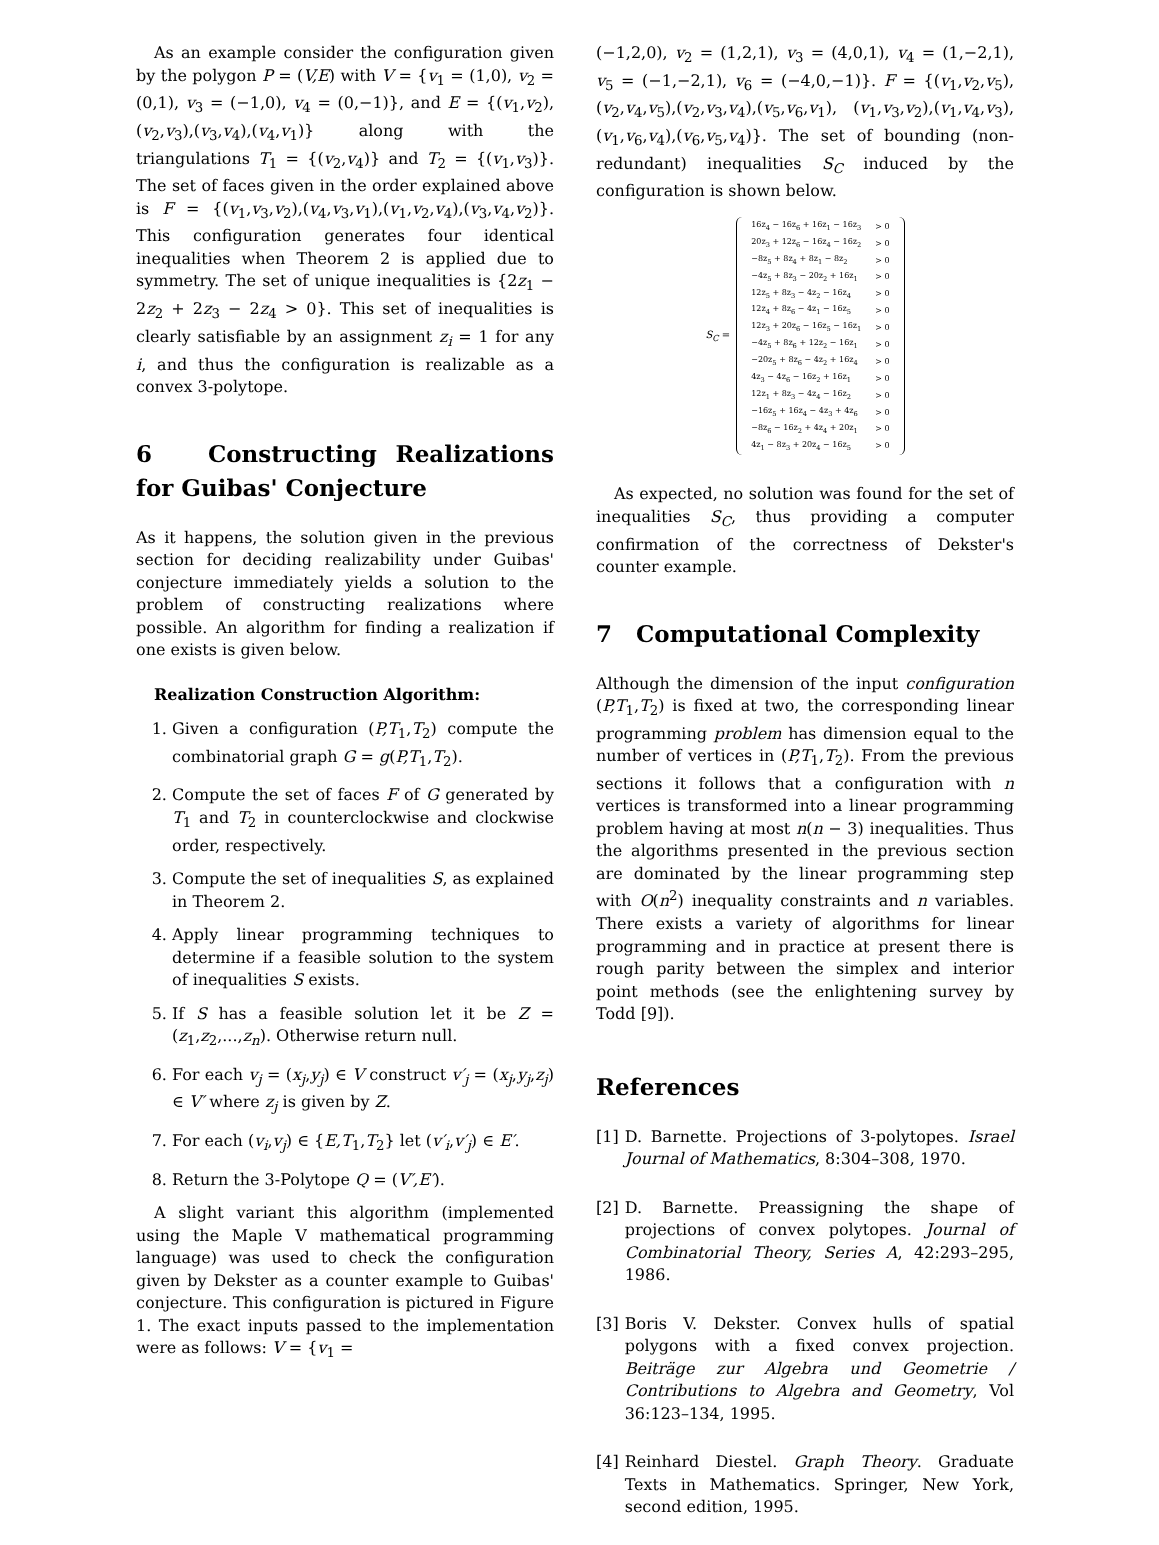As an example consider the configuration given by the polygon P = (V,E) with V = {v<sub>1</sub> = (1,0), v<sub>2</sub> = (0,1), v<sub>3</sub> = (−1,0), v<sub>4</sub> = (0,−1)}, and E = {(v<sub>1</sub>,v<sub>2</sub>),(v<sub>2</sub>,v<sub>3</sub>),(v<sub>3</sub>,v<sub>4</sub>),(v<sub>4</sub>,v<sub>1</sub>)} along with the triangulations T<sub>1</sub> = {(v<sub>2</sub>,v<sub>4</sub>)} and T<sub>2</sub> = {(v<sub>1</sub>,v<sub>3</sub>)}. The set of faces given in the order explained above is F = {(v<sub>1</sub>,v<sub>3</sub>,v<sub>2</sub>),(v<sub>4</sub>,v<sub>3</sub>,v<sub>1</sub>),(v<sub>1</sub>,v<sub>2</sub>,v<sub>4</sub>),(v<sub>3</sub>,v<sub>4</sub>,v<sub>2</sub>)}. This configuration generates four identical inequalities when Theorem 2 is applied due to symmetry. The set of unique inequalities is {2z<sub>1</sub> − 2z<sub>2</sub> + 2z<sub>3</sub> − 2z<sub>4</sub> > 0}. This set of inequalities is clearly satisfiable by an assignment z<sub>i</sub> = 1 for any i, and thus the configuration is realizable as a convex 3-polytope.
6 Constructing Realizations for Guibas' Conjecture
As it happens, the solution given in the previous section for deciding realizability under Guibas' conjecture immediately yields a solution to the problem of constructing realizations where possible. An algorithm for finding a realization if one exists is given below.
Realization Construction Algorithm:
1. Given a configuration (P,T<sub>1</sub>,T<sub>2</sub>) compute the combinatorial graph G = g(P,T<sub>1</sub>,T<sub>2</sub>).
2. Compute the set of faces F of G generated by T<sub>1</sub> and T<sub>2</sub> in counterclockwise and clockwise order, respectively.
3. Compute the set of inequalities S, as explained in Theorem 2.
4. Apply linear programming techniques to determine if a feasible solution to the system of inequalities S exists.
5. If S has a feasible solution let it be Z = (z<sub>1</sub>,z<sub>2</sub>,...,z<sub>n</sub>). Otherwise return null.
6. For each v<sub>j</sub> = (x<sub>j</sub>,y<sub>j</sub>) ∈ V construct v′<sub>j</sub> = (x<sub>j</sub>,y<sub>j</sub>,z<sub>j</sub>) ∈ V′ where z<sub>j</sub> is given by Z.
7. For each (v<sub>i</sub>,v<sub>j</sub>) ∈ {E,T<sub>1</sub>,T<sub>2</sub>} let (v′<sub>i</sub>,v′<sub>j</sub>) ∈ E′.
8. Return the 3-Polytope Q = (V′,E′).
A slight variant this algorithm (implemented using the Maple V mathematical programming language) was used to check the configuration given by Dekster as a counter example to Guibas' conjecture. This configuration is pictured in Figure 1. The exact inputs passed to the implementation were as follows: V = {v<sub>1</sub> =
(−1,2,0), v<sub>2</sub> = (1,2,1), v<sub>3</sub> = (4,0,1), v<sub>4</sub> = (1,−2,1), v<sub>5</sub> = (−1,−2,1), v<sub>6</sub> = (−4,0,−1)}. F = {(v<sub>1</sub>,v<sub>2</sub>,v<sub>5</sub>),(v<sub>2</sub>,v<sub>4</sub>,v<sub>5</sub>),(v<sub>2</sub>,v<sub>3</sub>,v<sub>4</sub>),(v<sub>5</sub>,v<sub>6</sub>,v<sub>1</sub>), (v<sub>1</sub>,v<sub>3</sub>,v<sub>2</sub>),(v<sub>1</sub>,v<sub>4</sub>,v<sub>3</sub>),(v<sub>1</sub>,v<sub>6</sub>,v<sub>4</sub>),(v<sub>6</sub>,v<sub>5</sub>,v<sub>4</sub>)}. The set of bounding (non-redundant) inequalities S<sub>C</sub> induced by the configuration is shown below.
S<sub>C</sub> =
| 16z<sub>4</sub> − 16z<sub>6</sub> + 16z<sub>1</sub> − 16z<sub>3</sub> | > 0 |
| 20z<sub>3</sub> + 12z<sub>6</sub> − 16z<sub>4</sub> − 16z<sub>2</sub> | > 0 |
| −8z<sub>5</sub> + 8z<sub>4</sub> + 8z<sub>1</sub> − 8z<sub>2</sub> | > 0 |
| −4z<sub>5</sub> + 8z<sub>3</sub> − 20z<sub>2</sub> + 16z<sub>1</sub> | > 0 |
| 12z<sub>5</sub> + 8z<sub>3</sub> − 4z<sub>2</sub> − 16z<sub>4</sub> | > 0 |
| 12z<sub>4</sub> + 8z<sub>6</sub> − 4z<sub>1</sub> − 16z<sub>5</sub> | > 0 |
| 12z<sub>3</sub> + 20z<sub>6</sub> − 16z<sub>5</sub> − 16z<sub>1</sub> | > 0 |
| −4z<sub>5</sub> + 8z<sub>6</sub> + 12z<sub>2</sub> − 16z<sub>1</sub> | > 0 |
| −20z<sub>5</sub> + 8z<sub>6</sub> − 4z<sub>2</sub> + 16z<sub>4</sub> | > 0 |
| 4z<sub>3</sub> − 4z<sub>6</sub> − 16z<sub>2</sub> + 16z<sub>1</sub> | > 0 |
| 12z<sub>1</sub> + 8z<sub>3</sub> − 4z<sub>4</sub> − 16z<sub>2</sub> | > 0 |
| −16z<sub>5</sub> + 16z<sub>4</sub> − 4z<sub>3</sub> + 4z<sub>6</sub> | > 0 |
| −8z<sub>6</sub> − 16z<sub>2</sub> + 4z<sub>4</sub> + 20z<sub>1</sub> | > 0 |
| 4z<sub>1</sub> − 8z<sub>3</sub> + 20z<sub>4</sub> − 16z<sub>5</sub> | > 0 |
As expected, no solution was found for the set of inequalities S<sub>C</sub>, thus providing a computer confirmation of the correctness of Dekster's counter example.
7 Computational Complexity
Although the dimension of the input configuration (P,T<sub>1</sub>,T<sub>2</sub>) is fixed at two, the corresponding linear programming problem has dimension equal to the number of vertices in (P,T<sub>1</sub>,T<sub>2</sub>). From the previous sections it follows that a configuration with n vertices is transformed into a linear programming problem having at most n(n − 3) inequalities. Thus the algorithms presented in the previous section are dominated by the linear programming step with O(n<sup>2</sup>) inequality constraints and n variables. There exists a variety of algorithms for linear programming and in practice at present there is rough parity between the simplex and interior point methods (see the enlightening survey by Todd [9]).
References
[1] D. Barnette. Projections of 3-polytopes. Israel Journal of Mathematics, 8:304–308, 1970.
[2] D. Barnette. Preassigning the shape of projections of convex polytopes. Journal of Combinatorial Theory, Series A, 42:293–295, 1986.
[3] Boris V. Dekster. Convex hulls of spatial polygons with a fixed convex projection. Beiträge zur Algebra und Geometrie / Contributions to Algebra and Geometry, Vol 36:123–134, 1995.
[4] Reinhard Diestel. Graph Theory. Graduate Texts in Mathematics. Springer, New York, second edition, 1995.